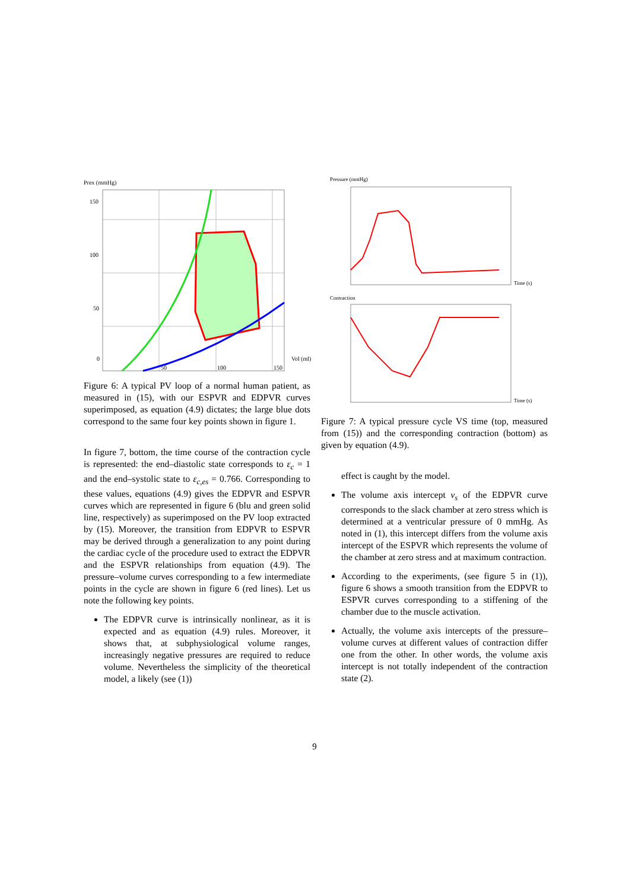Prex (mmHg)
150
100
50
0
50
100
150
Vol (ml)
Figure 6: A typical PV loop of a normal human patient, as measured in (15), with our ESPVR and EDPVR curves superimposed, as equation (4.9) dictates; the large blue dots correspond to the same four key points shown in figure 1.
In figure 7, bottom, the time course of the contraction cycle is represented: the end–diastolic state corresponds to ε<sub>c</sub> = 1 and the end–systolic state to ε<sub>c,es</sub> = 0.766. Corresponding to these values, equations (4.9) gives the EDPVR and ESPVR curves which are represented in figure 6 (blu and green solid line, respectively) as superimposed on the PV loop extracted by (15). Moreover, the transition from EDPVR to ESPVR may be derived through a generalization to any point during the cardiac cycle of the procedure used to extract the EDPVR and the ESPVR relationships from equation (4.9). The pressure–volume curves corresponding to a few intermediate points in the cycle are shown in figure 6 (red lines). Let us note the following key points.
The EDPVR curve is intrinsically nonlinear, as it is expected and as equation (4.9) rules. Moreover, it shows that, at subphysiological volume ranges, increasingly negative pressures are required to reduce volume. Nevertheless the simplicity of the theoretical model, a likely (see (1))
Pressure (mmHg)
Time (s)
Contraction
Time (s)
Figure 7: A typical pressure cycle VS time (top, measured from (15)) and the corresponding contraction (bottom) as given by equation (4.9).
effect is caught by the model.
The volume axis intercept v<sub>s</sub> of the EDPVR curve corresponds to the slack chamber at zero stress which is determined at a ventricular pressure of 0 mmHg. As noted in (1), this intercept differs from the volume axis intercept of the ESPVR which represents the volume of the chamber at zero stress and at maximum contraction.
According to the experiments, (see figure 5 in (1)), figure 6 shows a smooth transition from the EDPVR to ESPVR curves corresponding to a stiffening of the chamber due to the muscle activation.
Actually, the volume axis intercepts of the pressure–volume curves at different values of contraction differ one from the other. In other words, the volume axis intercept is not totally independent of the contraction state (2).
9